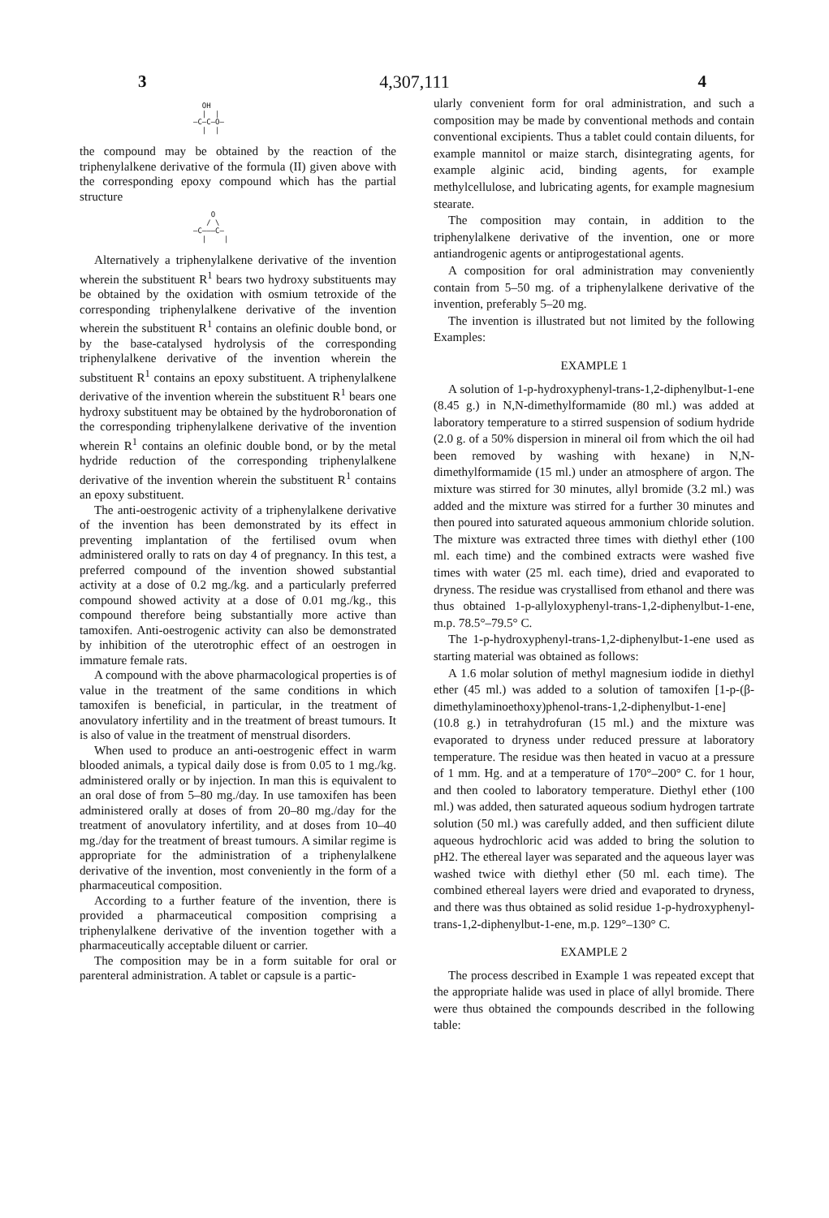4,307,111
3 4
OH | | —C—C—O— | |
the compound may be obtained by the reaction of the triphenylalkene derivative of the formula (II) given above with the corresponding epoxy compound which has the partial structure
O / \ —C———C— | |
Alternatively a triphenylalkene derivative of the invention wherein the substituent R<sup>1</sup> bears two hydroxy substituents may be obtained by the oxidation with osmium tetroxide of the corresponding triphenylalkene derivative of the invention wherein the substituent R<sup>1</sup> contains an olefinic double bond, or by the base-catalysed hydrolysis of the corresponding triphenylalkene derivative of the invention wherein the substituent R<sup>1</sup> contains an epoxy substituent. A triphenylalkene derivative of the invention wherein the substituent R<sup>1</sup> bears one hydroxy substituent may be obtained by the hydroboronation of the corresponding triphenylalkene derivative of the invention wherein R<sup>1</sup> contains an olefinic double bond, or by the metal hydride reduction of the corresponding triphenylalkene derivative of the invention wherein the substituent R<sup>1</sup> contains an epoxy substituent.
The anti-oestrogenic activity of a triphenylalkene derivative of the invention has been demonstrated by its effect in preventing implantation of the fertilised ovum when administered orally to rats on day 4 of pregnancy. In this test, a preferred compound of the invention showed substantial activity at a dose of 0.2 mg./kg. and a particularly preferred compound showed activity at a dose of 0.01 mg./kg., this compound therefore being substantially more active than tamoxifen. Anti-oestrogenic activity can also be demonstrated by inhibition of the uterotrophic effect of an oestrogen in immature female rats.
A compound with the above pharmacological properties is of value in the treatment of the same conditions in which tamoxifen is beneficial, in particular, in the treatment of anovulatory infertility and in the treatment of breast tumours. It is also of value in the treatment of menstrual disorders.
When used to produce an anti-oestrogenic effect in warm blooded animals, a typical daily dose is from 0.05 to 1 mg./kg. administered orally or by injection. In man this is equivalent to an oral dose of from 5–80 mg./day. In use tamoxifen has been administered orally at doses of from 20–80 mg./day for the treatment of anovulatory infertility, and at doses from 10–40 mg./day for the treatment of breast tumours. A similar regime is appropriate for the administration of a triphenylalkene derivative of the invention, most conveniently in the form of a pharmaceutical composition.
According to a further feature of the invention, there is provided a pharmaceutical composition comprising a triphenylalkene derivative of the invention together with a pharmaceutically acceptable diluent or carrier.
The composition may be in a form suitable for oral or parenteral administration. A tablet or capsule is a partic-
ularly convenient form for oral administration, and such a composition may be made by conventional methods and contain conventional excipients. Thus a tablet could contain diluents, for example mannitol or maize starch, disintegrating agents, for example alginic acid, binding agents, for example methylcellulose, and lubricating agents, for example magnesium stearate.
The composition may contain, in addition to the triphenylalkene derivative of the invention, one or more antiandrogenic agents or antiprogestational agents.
A composition for oral administration may conveniently contain from 5–50 mg. of a triphenylalkene derivative of the invention, preferably 5–20 mg.
The invention is illustrated but not limited by the following Examples:
EXAMPLE 1
A solution of 1-p-hydroxyphenyl-trans-1,2-diphenylbut-1-ene (8.45 g.) in N,N-dimethylformamide (80 ml.) was added at laboratory temperature to a stirred suspension of sodium hydride (2.0 g. of a 50% dispersion in mineral oil from which the oil had been removed by washing with hexane) in N,N-dimethylformamide (15 ml.) under an atmosphere of argon. The mixture was stirred for 30 minutes, allyl bromide (3.2 ml.) was added and the mixture was stirred for a further 30 minutes and then poured into saturated aqueous ammonium chloride solution. The mixture was extracted three times with diethyl ether (100 ml. each time) and the combined extracts were washed five times with water (25 ml. each time), dried and evaporated to dryness. The residue was crystallised from ethanol and there was thus obtained 1-p-allyloxyphenyl-trans-1,2-diphenylbut-1-ene, m.p. 78.5°–79.5° C.
The 1-p-hydroxyphenyl-trans-1,2-diphenylbut-1-ene used as starting material was obtained as follows:
A 1.6 molar solution of methyl magnesium iodide in diethyl ether (45 ml.) was added to a solution of tamoxifen [1-p-(β-dimethylaminoethoxy)phenol-trans-1,2-diphenylbut-1-ene] (10.8 g.) in tetrahydrofuran (15 ml.) and the mixture was evaporated to dryness under reduced pressure at laboratory temperature. The residue was then heated in vacuo at a pressure of 1 mm. Hg. and at a temperature of 170°–200° C. for 1 hour, and then cooled to laboratory temperature. Diethyl ether (100 ml.) was added, then saturated aqueous sodium hydrogen tartrate solution (50 ml.) was carefully added, and then sufficient dilute aqueous hydrochloric acid was added to bring the solution to pH2. The ethereal layer was separated and the aqueous layer was washed twice with diethyl ether (50 ml. each time). The combined ethereal layers were dried and evaporated to dryness, and there was thus obtained as solid residue 1-p-hydroxyphenyl-trans-1,2-diphenylbut-1-ene, m.p. 129°–130° C.
EXAMPLE 2
The process described in Example 1 was repeated except that the appropriate halide was used in place of allyl bromide. There were thus obtained the compounds described in the following table: